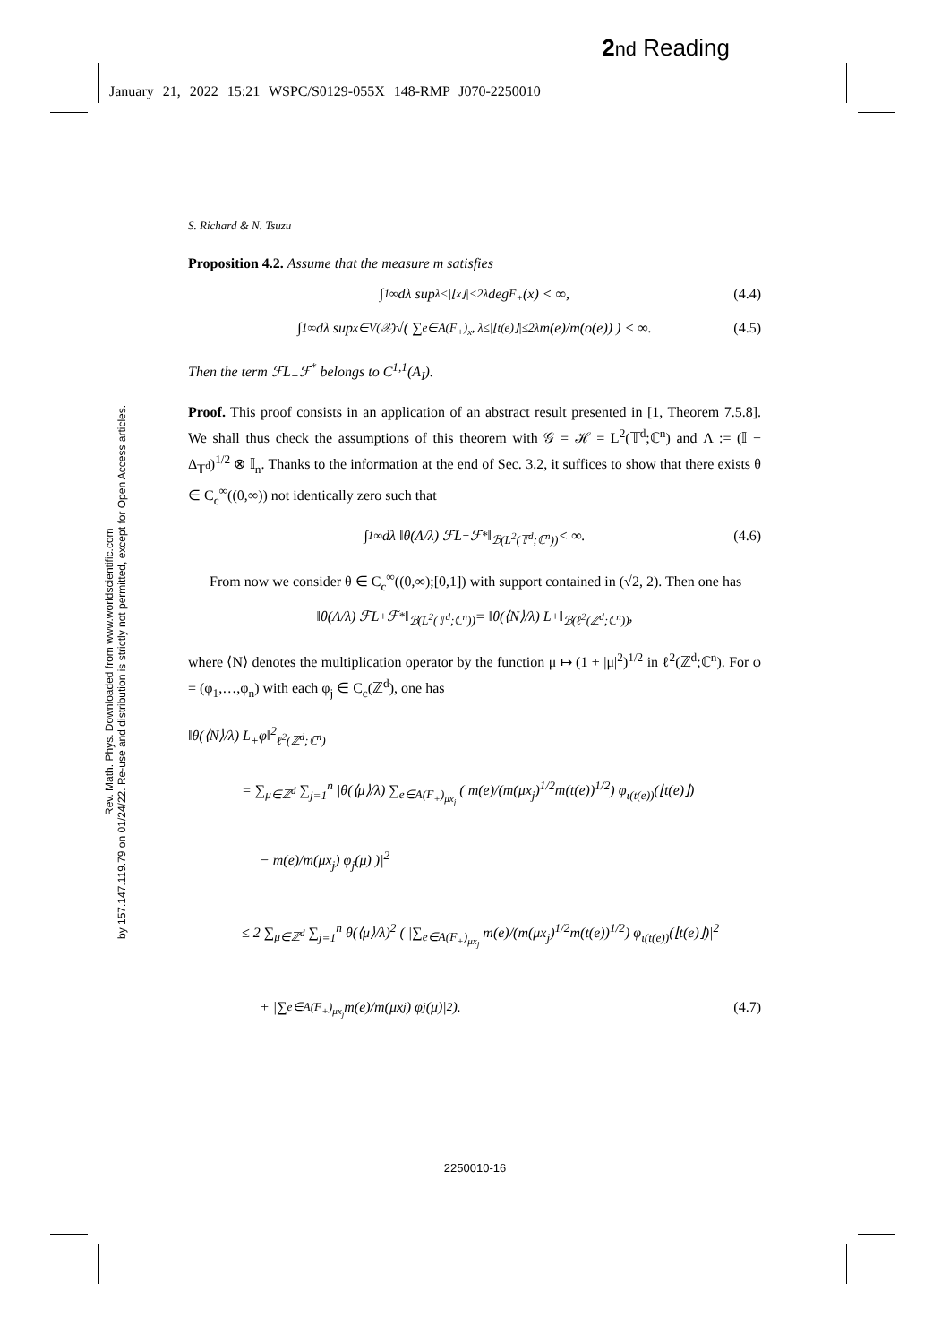2 nd Reading
January 21, 2022 15:21 WSPC/S0129-055X 148-RMP J070-2250010
Rev. Math. Phys. Downloaded from www.worldscientific.com
by 157.147.119.79 on 01/24/22. Re-use and distribution is strictly not permitted, except for Open Access articles.
S. Richard & N. Tsuzu
Proposition 4.2. Assume that the measure m satisfies
∫<sub>1</sub><sup>∞</sup> dλ sup<sub>λ<|⌊x⌋|<2λ</sub> deg<sub>F<sub>+</sub></sub>(x) < ∞, (4.4)
∫<sub>1</sub><sup>∞</sup> dλ sup<sub>x∈V(𝒳)</sub> √( ∑<sub>e∈A(F<sub>+</sub>)<sub>x</sub>, λ≤|⌊t(e)⌋|≤2λ</sub> m(e)/m(o(e)) ) < ∞. (4.5)
Then the term ℱL<sub>+</sub>ℱ<sup>*</sup> belongs to C<sup>1,1</sup>(A<sub>I</sub>).
Proof. This proof consists in an application of an abstract result presented in [1, Theorem 7.5.8]. We shall thus check the assumptions of this theorem with 𝒢 = ℋ = L<sup>2</sup>(𝕋<sup>d</sup>;ℂ<sup>n</sup>) and Λ := (𝕀 − Δ<sub>𝕋<sup>d</sup></sub>)<sup>1/2</sup> ⊗ 𝕀<sub>n</sub>. Thanks to the information at the end of Sec. 3.2, it suffices to show that there exists θ ∈ C<sub>c</sub><sup>∞</sup>((0,∞)) not identically zero such that
∫<sub>1</sub><sup>∞</sup> dλ ‖θ(Λ/λ) ℱL<sub>+</sub>ℱ<sup>*</sup>‖<sub>ℬ(L<sup>2</sup>(𝕋<sup>d</sup>;ℂ<sup>n</sup>))</sub> < ∞. (4.6)
From now we consider θ ∈ C<sub>c</sub><sup>∞</sup>((0,∞);[0,1]) with support contained in (√2, 2). Then one has
‖θ(Λ/λ) ℱL<sub>+</sub>ℱ<sup>*</sup>‖<sub>ℬ(L<sup>2</sup>(𝕋<sup>d</sup>;ℂ<sup>n</sup>))</sub> = ‖θ(⟨N⟩/λ) L<sub>+</sub>‖<sub>ℬ(ℓ<sup>2</sup>(ℤ<sup>d</sup>;ℂ<sup>n</sup>))</sub>,
where ⟨N⟩ denotes the multiplication operator by the function μ ↦ (1 + |μ|<sup>2</sup>)<sup>1/2</sup> in ℓ<sup>2</sup>(ℤ<sup>d</sup>;ℂ<sup>n</sup>). For φ = (φ<sub>1</sub>,…,φ<sub>n</sub>) with each φ<sub>j</sub> ∈ C<sub>c</sub>(ℤ<sup>d</sup>), one has
‖θ(⟨N⟩/λ) L<sub>+</sub>φ‖<sup>2</sup><sub>ℓ<sup>2</sup>(ℤ<sup>d</sup>;ℂ<sup>n</sup>)</sub>
= ∑<sub>μ∈ℤ<sup>d</sup></sub> ∑<sub>j=1</sub><sup>n</sup> |θ(⟨μ⟩/λ) ∑<sub>e∈A(F<sub>+</sub>)<sub>μx<sub>j</sub></sub></sub> ( m(e)/(m(μx<sub>j</sub>)<sup>1/2</sup>m(t(e))<sup>1/2</sup>) φ<sub>ι(t(e))</sub>(⌊t(e)⌋)
− m(e)/m(μx<sub>j</sub>) φ<sub>j</sub>(μ) )|<sup>2</sup>
≤ 2 ∑<sub>μ∈ℤ<sup>d</sup></sub> ∑<sub>j=1</sub><sup>n</sup> θ(⟨μ⟩/λ)<sup>2</sup> ( |∑<sub>e∈A(F<sub>+</sub>)<sub>μx<sub>j</sub></sub></sub> m(e)/(m(μx<sub>j</sub>)<sup>1/2</sup>m(t(e))<sup>1/2</sup>) φ<sub>ι(t(e))</sub>(⌊t(e)⌋)|<sup>2</sup>
+ |∑<sub>e∈A(F<sub>+</sub>)<sub>μx<sub>j</sub></sub></sub> m(e)/m(μx<sub>j</sub>) φ<sub>j</sub>(μ)|<sup>2</sup> ). (4.7)
2250010-16